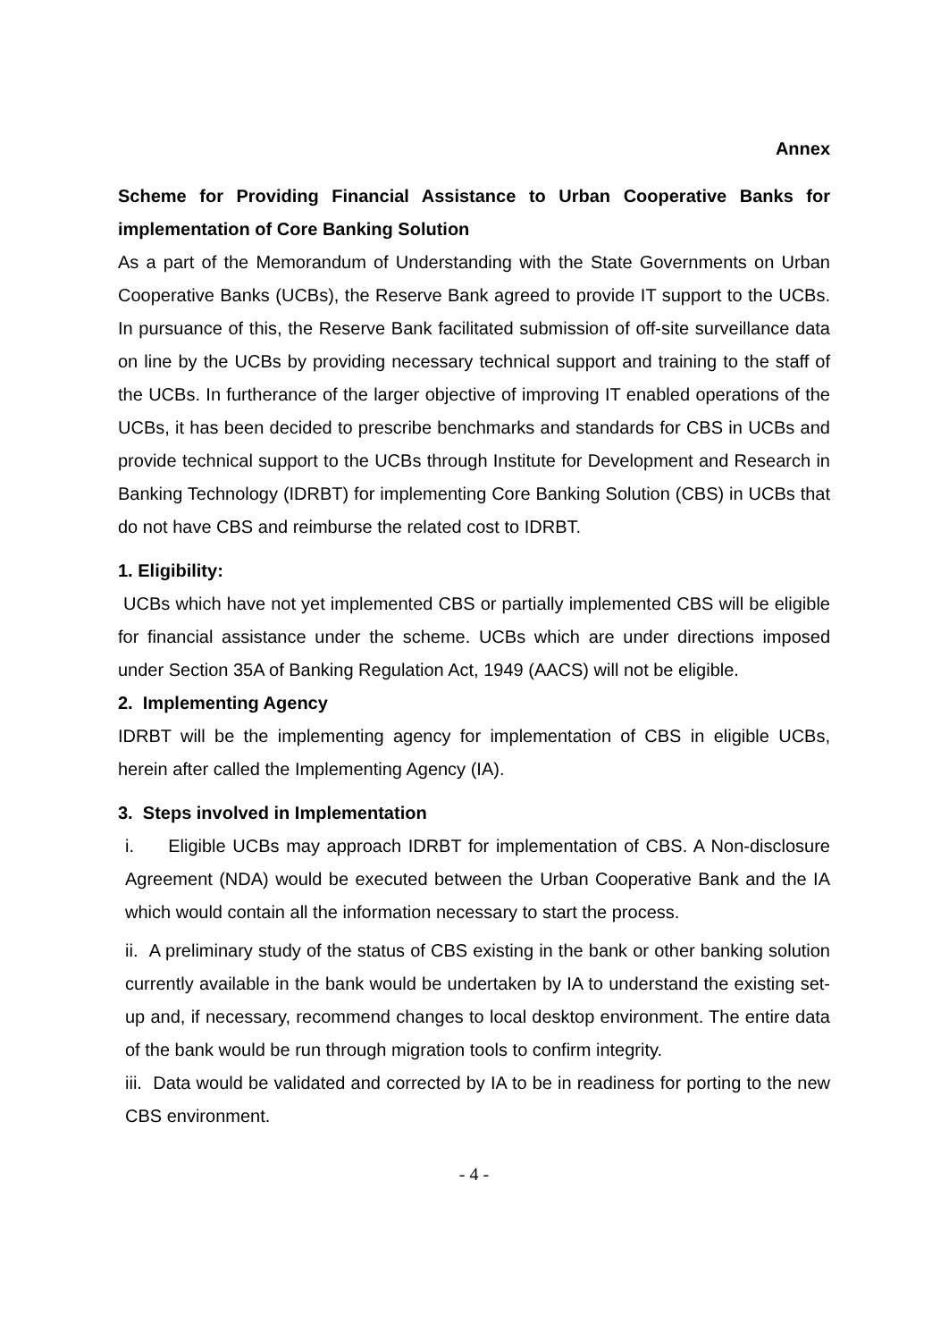Annex
Scheme for Providing Financial Assistance to Urban Cooperative Banks for implementation of Core Banking Solution
As a part of the Memorandum of Understanding with the State Governments on Urban Cooperative Banks (UCBs), the Reserve Bank agreed to provide IT support to the UCBs. In pursuance of this, the Reserve Bank facilitated submission of off-site surveillance data on line by the UCBs by providing necessary technical support and training to the staff of the UCBs. In furtherance of the larger objective of improving IT enabled operations of the UCBs, it has been decided to prescribe benchmarks and standards for CBS in UCBs and provide technical support to the UCBs through Institute for Development and Research in Banking Technology (IDRBT) for implementing Core Banking Solution (CBS) in UCBs that do not have CBS and reimburse the related cost to IDRBT.
1. Eligibility:
UCBs which have not yet implemented CBS or partially implemented CBS will be eligible for financial assistance under the scheme. UCBs which are under directions imposed under Section 35A of Banking Regulation Act, 1949 (AACS) will not be eligible.
2. Implementing Agency
IDRBT will be the implementing agency for implementation of CBS in eligible UCBs, herein after called the Implementing Agency (IA).
3. Steps involved in Implementation
i. Eligible UCBs may approach IDRBT for implementation of CBS. A Non-disclosure Agreement (NDA) would be executed between the Urban Cooperative Bank and the IA which would contain all the information necessary to start the process.
ii. A preliminary study of the status of CBS existing in the bank or other banking solution currently available in the bank would be undertaken by IA to understand the existing set-up and, if necessary, recommend changes to local desktop environment. The entire data of the bank would be run through migration tools to confirm integrity.
iii. Data would be validated and corrected by IA to be in readiness for porting to the new CBS environment.
- 4 -